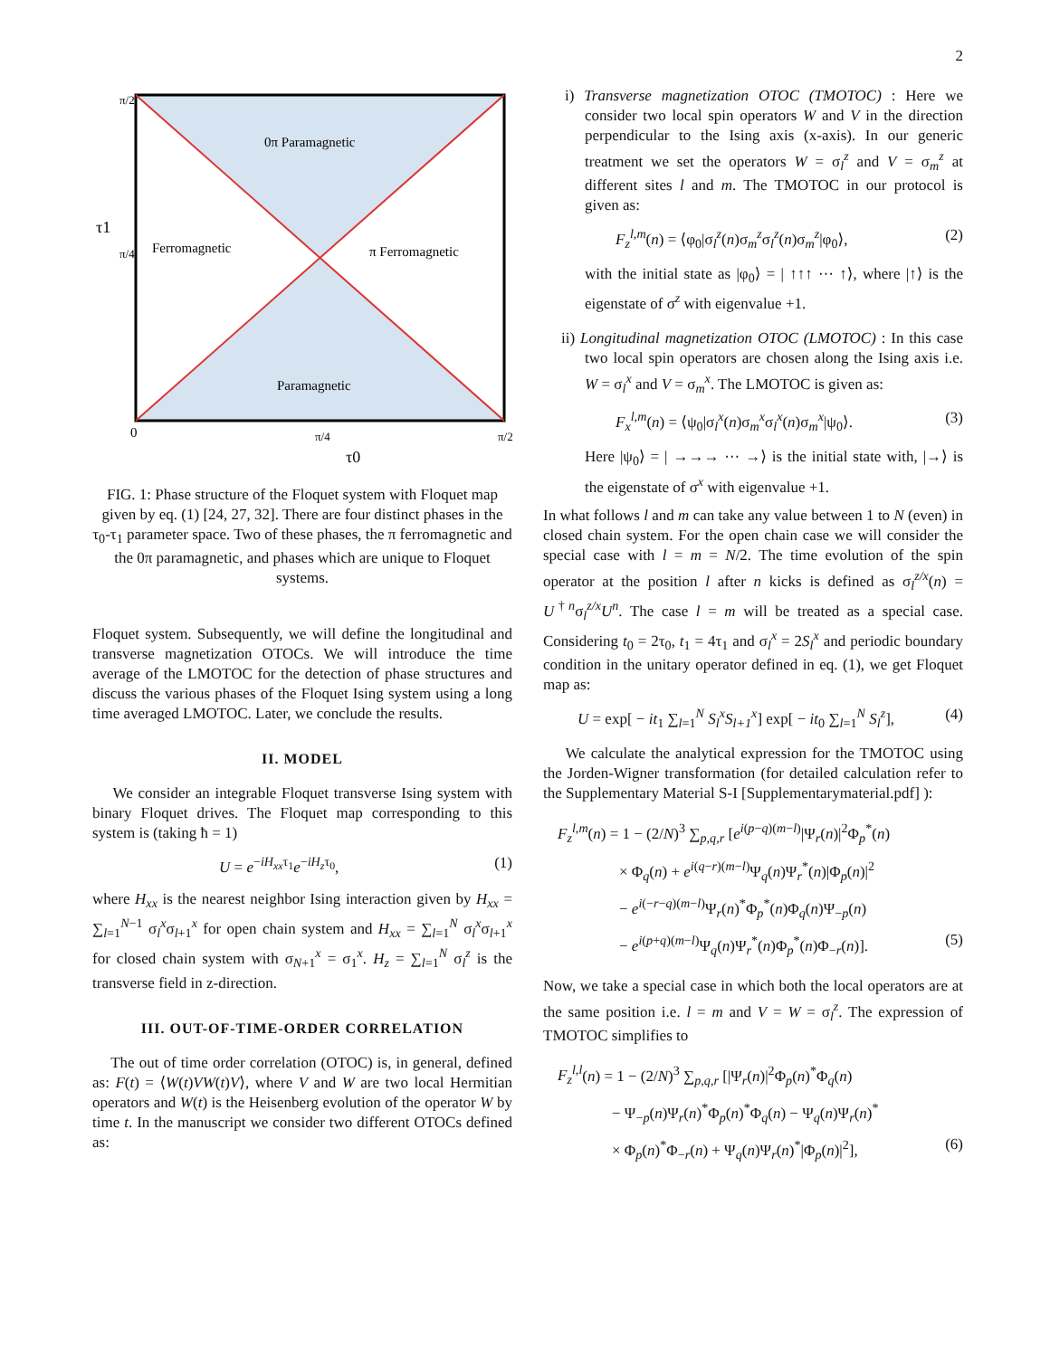2
0π Paramagnetic
Ferromagnetic
π Ferromagnetic
Paramagnetic
π/2
π/4
τ1
0
π/4
π/2
τ0
FIG. 1: Phase structure of the Floquet system with Floquet map given by eq. (1) [24, 27, 32]. There are four distinct phases in the τ<sub>0</sub>-τ<sub>1</sub> parameter space. Two of these phases, the π ferromagnetic and the 0π paramagnetic, and phases which are unique to Floquet systems.
Floquet system. Subsequently, we will define the longitudinal and transverse magnetization OTOCs. We will introduce the time average of the LMOTOC for the detection of phase structures and discuss the various phases of the Floquet Ising system using a long time averaged LMOTOC. Later, we conclude the results.
II. MODEL
We consider an integrable Floquet transverse Ising system with binary Floquet drives. The Floquet map corresponding to this system is (taking ħ = 1)
U = e<sup>−iH<sub>xx</sub>τ<sub>1</sub></sup>e<sup>−iH<sub>z</sub>τ<sub>0</sub></sup>, (1)
where H<sub>xx</sub> is the nearest neighbor Ising interaction given by H<sub>xx</sub> = ∑<sub>l=1</sub><sup>N−1</sup> σ<sub>l</sub><sup>x</sup>σ<sub>l+1</sub><sup>x</sup> for open chain system and H<sub>xx</sub> = ∑<sub>l=1</sub><sup>N</sup> σ<sub>l</sub><sup>x</sup>σ<sub>l+1</sub><sup>x</sup> for closed chain system with σ<sub>N+1</sub><sup>x</sup> = σ<sub>1</sub><sup>x</sup>. H<sub>z</sub> = ∑<sub>l=1</sub><sup>N</sup> σ<sub>l</sub><sup>z</sup> is the transverse field in z-direction.
III. OUT-OF-TIME-ORDER CORRELATION
The out of time order correlation (OTOC) is, in general, defined as: F(t) = ⟨W(t)VW(t)V⟩, where V and W are two local Hermitian operators and W(t) is the Heisenberg evolution of the operator W by time t. In the manuscript we consider two different OTOCs defined as:
i) Transverse magnetization OTOC (TMOTOC) : Here we consider two local spin operators W and V in the direction perpendicular to the Ising axis (x-axis). In our generic treatment we set the operators W = σ<sub>l</sub><sup>z</sup> and V = σ<sub>m</sub><sup>z</sup> at different sites l and m. The TMOTOC in our protocol is given as:
F<sub>z</sub><sup>l,m</sup>(n) = ⟨φ<sub>0</sub>|σ<sub>l</sub><sup>z</sup>(n)σ<sub>m</sub><sup>z</sup>σ<sub>l</sub><sup>z</sup>(n)σ<sub>m</sub><sup>z</sup>|φ<sub>0</sub>⟩, (2)
with the initial state as |φ<sub>0</sub>⟩ = | ↑↑↑ ⋯ ↑⟩, where |↑⟩ is the eigenstate of σ<sup>z</sup> with eigenvalue +1.
ii) Longitudinal magnetization OTOC (LMOTOC) : In this case two local spin operators are chosen along the Ising axis i.e. W = σ<sub>l</sub><sup>x</sup> and V = σ<sub>m</sub><sup>x</sup>. The LMOTOC is given as:
F<sub>x</sub><sup>l,m</sup>(n) = ⟨ψ<sub>0</sub>|σ<sub>l</sub><sup>x</sup>(n)σ<sub>m</sub><sup>x</sup>σ<sub>l</sub><sup>x</sup>(n)σ<sub>m</sub><sup>x</sup>|ψ<sub>0</sub>⟩. (3)
Here |ψ<sub>0</sub>⟩ = | →→→ ⋯ →⟩ is the initial state with, |→⟩ is the eigenstate of σ<sup>x</sup> with eigenvalue +1.
In what follows l and m can take any value between 1 to N (even) in closed chain system. For the open chain case we will consider the special case with l = m = N/2. The time evolution of the spin operator at the position l after n kicks is defined as σ<sub>l</sub><sup>z/x</sup>(n) = U<sup>†n</sup>σ<sub>l</sub><sup>z/x</sup>U<sup>n</sup>. The case l = m will be treated as a special case. Considering t<sub>0</sub> = 2τ<sub>0</sub>, t<sub>1</sub> = 4τ<sub>1</sub> and σ<sub>l</sub><sup>x</sup> = 2S<sub>l</sub><sup>x</sup> and periodic boundary condition in the unitary operator defined in eq. (1), we get Floquet map as:
U = exp[ − it<sub>1</sub> ∑<sub>l=1</sub><sup>N</sup> S<sub>l</sub><sup>x</sup>S<sub>l+1</sub><sup>x</sup>] exp[ − it<sub>0</sub> ∑<sub>l=1</sub><sup>N</sup> S<sub>l</sub><sup>z</sup>], (4)
We calculate the analytical expression for the TMOTOC using the Jorden-Wigner transformation (for detailed calculation refer to the Supplementary Material S-I [Supplementarymaterial.pdf] ):
F<sub>z</sub><sup>l,m</sup>(n) = 1 − (2/N)<sup>3</sup> ∑<sub>p,q,r</sub> [e<sup>i(p−q)(m−l)</sup>|Ψ<sub>r</sub>(n)|<sup>2</sup>Φ<sub>p</sub><sup>*</sup>(n)
× Φ<sub>q</sub>(n) + e<sup>i(q−r)(m−l)</sup>Ψ<sub>q</sub>(n)Ψ<sub>r</sub><sup>*</sup>(n)|Φ<sub>p</sub>(n)|<sup>2</sup>
− e<sup>i(−r−q)(m−l)</sup>Ψ<sub>r</sub>(n)<sup>*</sup>Φ<sub>p</sub><sup>*</sup>(n)Φ<sub>q</sub>(n)Ψ<sub>−p</sub>(n)
− e<sup>i(p+q)(m−l)</sup>Ψ<sub>q</sub>(n)Ψ<sub>r</sub><sup>*</sup>(n)Φ<sub>p</sub><sup>*</sup>(n)Φ<sub>−r</sub>(n)]. (5)
Now, we take a special case in which both the local operators are at the same position i.e. l = m and V = W = σ<sub>l</sub><sup>z</sup>. The expression of TMOTOC simplifies to
F<sub>z</sub><sup>l,l</sup>(n) = 1 − (2/N)<sup>3</sup> ∑<sub>p,q,r</sub> [|Ψ<sub>r</sub>(n)|<sup>2</sup>Φ<sub>p</sub>(n)<sup>*</sup>Φ<sub>q</sub>(n)
− Ψ<sub>−p</sub>(n)Ψ<sub>r</sub>(n)<sup>*</sup>Φ<sub>p</sub>(n)<sup>*</sup>Φ<sub>q</sub>(n) − Ψ<sub>q</sub>(n)Ψ<sub>r</sub>(n)<sup>*</sup>
× Φ<sub>p</sub>(n)<sup>*</sup>Φ<sub>−r</sub>(n) + Ψ<sub>q</sub>(n)Ψ<sub>r</sub>(n)<sup>*</sup>|Φ<sub>p</sub>(n)|<sup>2</sup>], (6)